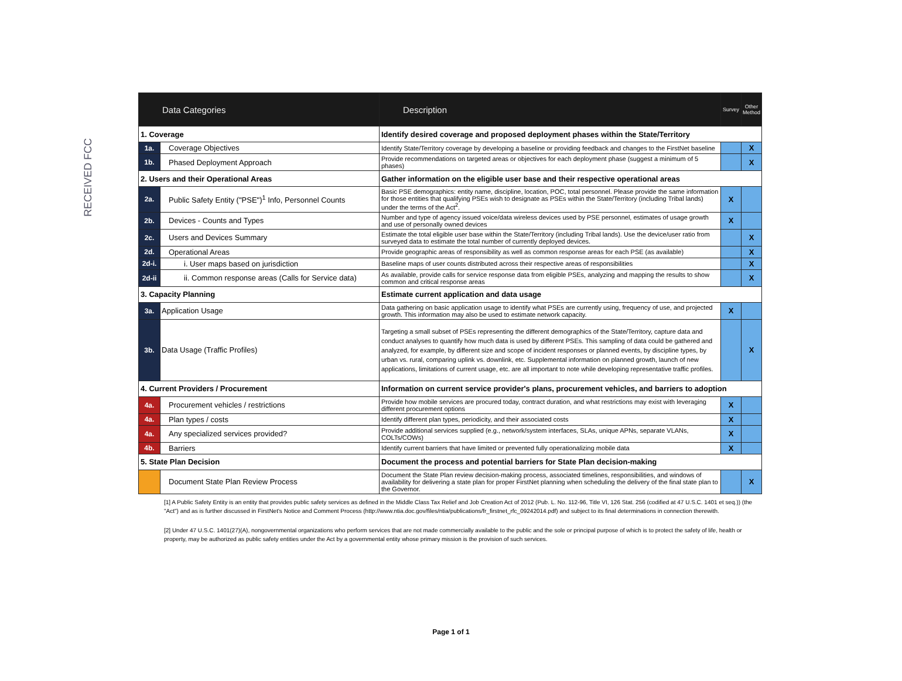RECEIVED FCC
| Data Categories | | Description | Survey | Other Method |
| --- | --- | --- | --- | --- |
| 1. Coverage | | Identify desired coverage and proposed deployment phases within the State/Territory | | |
| 1a. | Coverage Objectives | Identify State/Territory coverage by developing a baseline or providing feedback and changes to the FirstNet baseline | | X |
| 1b. | Phased Deployment Approach | Provide recommendations on targeted areas or objectives for each deployment phase (suggest a minimum of 5 phases) | | X |
| 2. Users and their Operational Areas | | Gather information on the eligible user base and their respective operational areas | | |
| 2a. | Public Safety Entity ("PSE")<sup>1</sup> Info, Personnel Counts | Basic PSE demographics: entity name, discipline, location, POC, total personnel. Please provide the same information for those entities that qualifying PSEs wish to designate as PSEs within the State/Territory (including Tribal lands) under the terms of the Act<sup>2</sup>. | X | |
| 2b. | Devices - Counts and Types | Number and type of agency issued voice/data wireless devices used by PSE personnel, estimates of usage growth and use of personally owned devices | X | |
| 2c. | Users and Devices Summary | Estimate the total eligible user base within the State/Territory (including Tribal lands). Use the device/user ratio from surveyed data to estimate the total number of currently deployed devices. | | X |
| 2d. | Operational Areas | Provide geographic areas of responsibility as well as common response areas for each PSE (as available) | | X |
| 2d-i. | i. User maps based on jurisdiction | Baseline maps of user counts distributed across their respective areas of responsibilities | | X |
| 2d-ii | ii. Common response areas (Calls for Service data) | As available, provide calls for service response data from eligible PSEs, analyzing and mapping the results to show common and critical response areas | | X |
| 3. Capacity Planning | | Estimate current application and data usage | | |
| 3a. | Application Usage | Data gathering on basic application usage to identify what PSEs are currently using, frequency of use, and projected growth. This information may also be used to estimate network capacity. | X | |
| 3b. | Data Usage (Traffic Profiles) | Targeting a small subset of PSEs representing the different demographics of the State/Territory, capture data and conduct analyses to quantify how much data is used by different PSEs. This sampling of data could be gathered and analyzed, for example, by different size and scope of incident responses or planned events, by discipline types, by urban vs. rural, comparing uplink vs. downlink, etc. Supplemental information on planned growth, launch of new applications, limitations of current usage, etc. are all important to note while developing representative traffic profiles. | | X |
| 4. Current Providers / Procurement | | Information on current service provider's plans, procurement vehicles, and barriers to adoption | | |
| 4a. | Procurement vehicles / restrictions | Provide how mobile services are procured today, contract duration, and what restrictions may exist with leveraging different procurement options | X | |
| 4a. | Plan types / costs | Identify different plan types, periodicity, and their associated costs | X | |
| 4a. | Any specialized services provided? | Provide additional services supplied (e.g., network/system interfaces, SLAs, unique APNs, separate VLANs, COLTs/COWs) | X | |
| 4b. | Barriers | Identify current barriers that have limited or prevented fully operationalizing mobile data | X | |
| 5. State Plan Decision | | Document the process and potential barriers for State Plan decision-making | | |
| | Document State Plan Review Process | Document the State Plan review decision-making process, associated timelines, responsibilities, and windows of availability for delivering a state plan for proper FirstNet planning when scheduling the delivery of the final state plan to the Governor. | | X |
[1] A Public Safety Entity is an entity that provides public safety services as defined in the Middle Class Tax Relief and Job Creation Act of 2012 (Pub. L. No. 112-96, Title VI, 126 Stat. 256 (codified at 47 U.S.C. 1401 et seq.)) (the "Act") and as is further discussed in FirstNet's Notice and Comment Process (http://www.ntia.doc.gov/files/ntia/publications/fr_firstnet_rfc_09242014.pdf) and subject to its final determinations in connection therewith.
[2] Under 47 U.S.C. 1401(27)(A), nongovernmental organizations who perform services that are not made commercially available to the public and the sole or principal purpose of which is to protect the safety of life, health or property, may be authorized as public safety entities under the Act by a governmental entity whose primary mission is the provision of such services.
Page 1 of 1